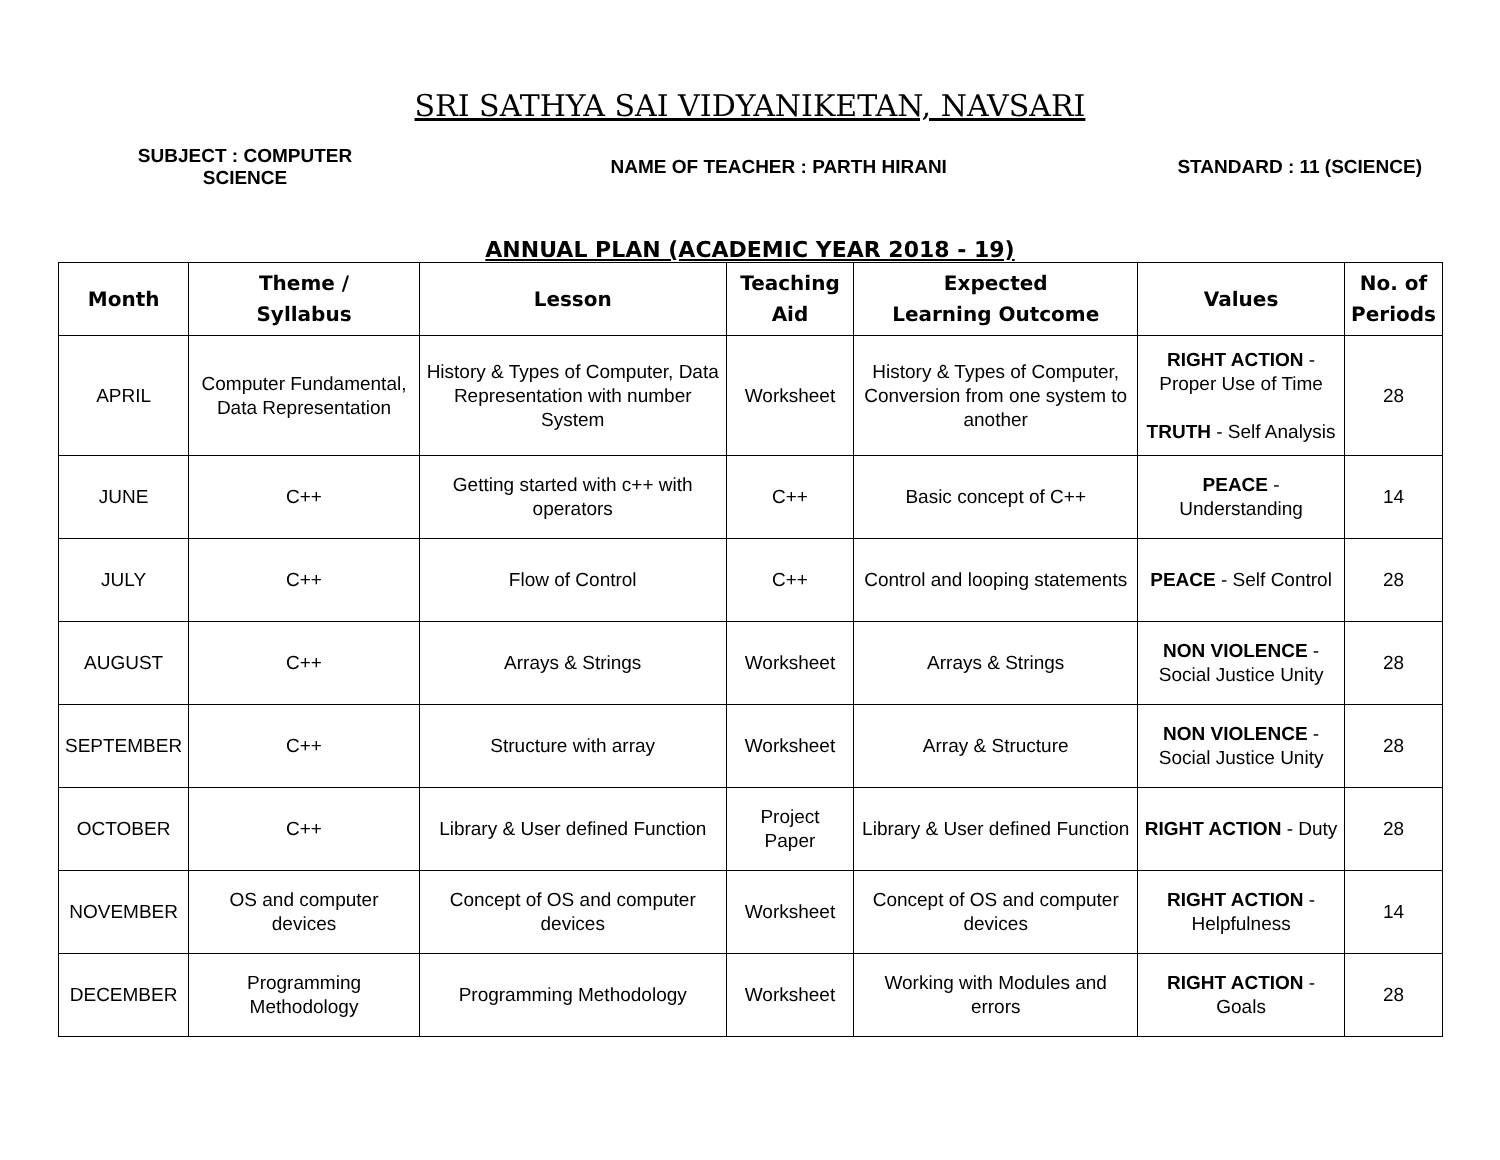SRI SATHYA SAI VIDYANIKETAN, NAVSARI
SUBJECT : COMPUTER SCIENCE
NAME OF TEACHER : PARTH HIRANI STANDARD : 11 (SCIENCE)
ANNUAL PLAN (ACADEMIC YEAR 2018 - 19)
| Month | Theme / Syllabus | Lesson | Teaching Aid | Expected Learning Outcome | Values | No. of Periods |
| --- | --- | --- | --- | --- | --- | --- |
| APRIL | Computer Fundamental, Data Representation | History & Types of Computer, Data Representation with number System | Worksheet | History & Types of Computer, Conversion from one system to another | RIGHT ACTION - Proper Use of Time TRUTH - Self Analysis | 28 |
| JUNE | C++ | Getting started with c++ with operators | C++ | Basic concept of C++ | PEACE - Understanding | 14 |
| JULY | C++ | Flow of Control | C++ | Control and looping statements | PEACE - Self Control | 28 |
| AUGUST | C++ | Arrays & Strings | Worksheet | Arrays & Strings | NON VIOLENCE - Social Justice Unity | 28 |
| SEPTEMBER | C++ | Structure with array | Worksheet | Array & Structure | NON VIOLENCE - Social Justice Unity | 28 |
| OCTOBER | C++ | Library & User defined Function | Project Paper | Library & User defined Function | RIGHT ACTION - Duty | 28 |
| NOVEMBER | OS and computer devices | Concept of OS and computer devices | Worksheet | Concept of OS and computer devices | RIGHT ACTION - Helpfulness | 14 |
| DECEMBER | Programming Methodology | Programming Methodology | Worksheet | Working with Modules and errors | RIGHT ACTION - Goals | 28 |